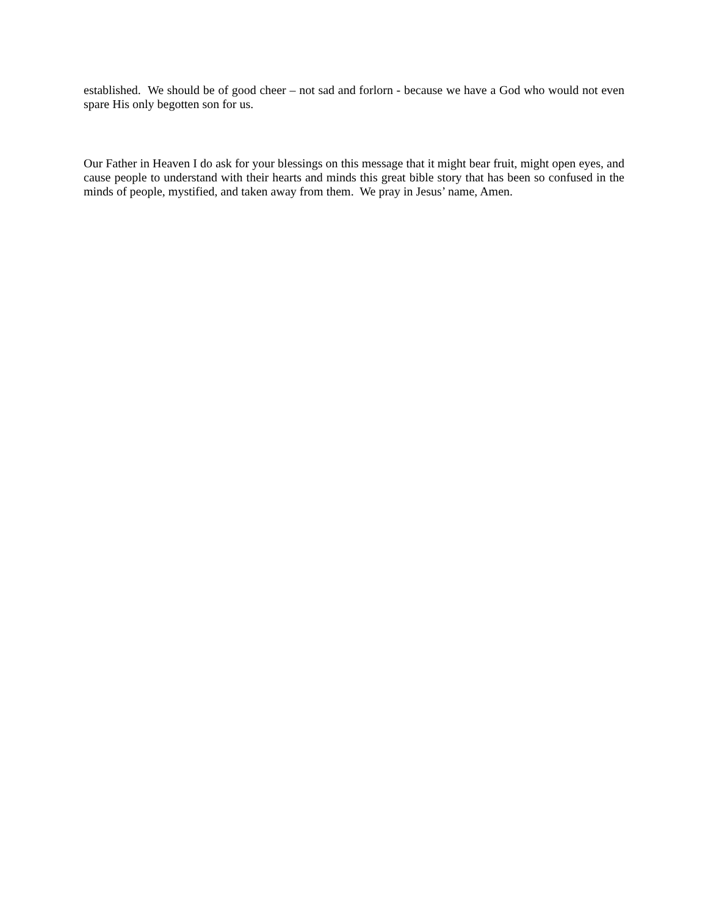established. We should be of good cheer – not sad and forlorn - because we have a God who would not even spare His only begotten son for us.
Our Father in Heaven I do ask for your blessings on this message that it might bear fruit, might open eyes, and cause people to understand with their hearts and minds this great bible story that has been so confused in the minds of people, mystified, and taken away from them. We pray in Jesus’ name, Amen.